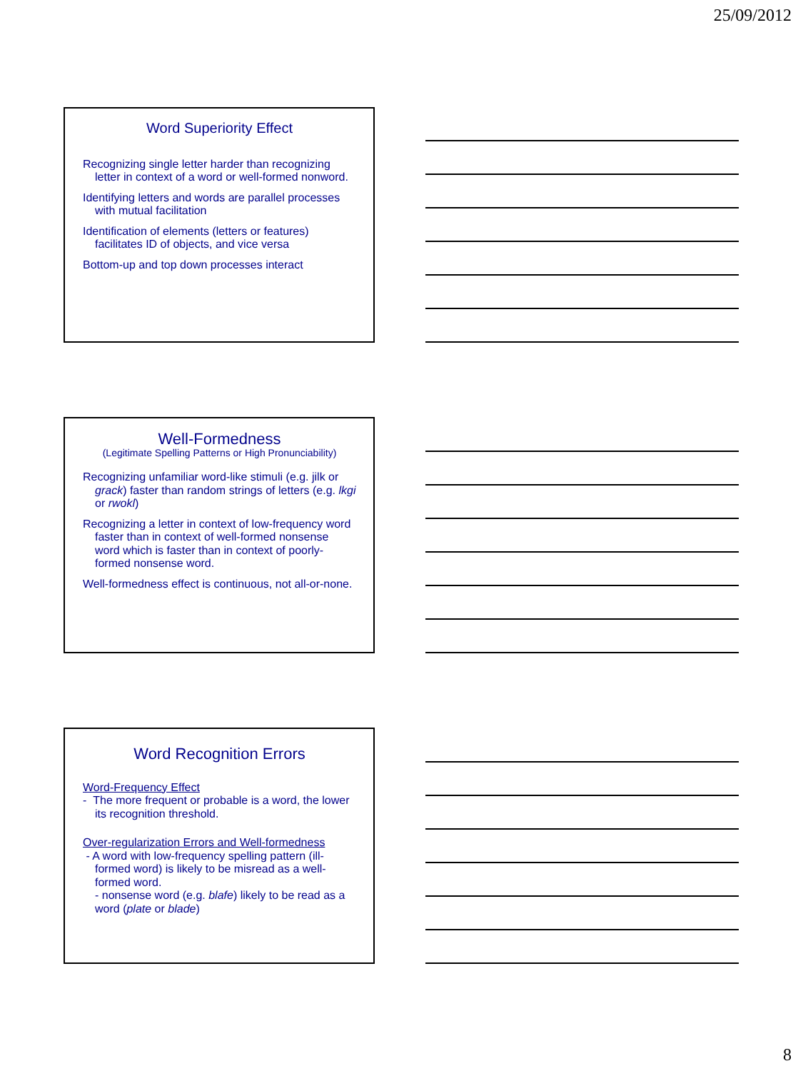25/09/2012
Word Superiority Effect
Recognizing single letter harder than recognizing letter in context of a word or well-formed nonword.
Identifying letters and words are parallel processes with mutual facilitation
Identification of elements (letters or features) facilitates ID of objects, and vice versa
Bottom-up and top down processes interact
Well-Formedness
(Legitimate Spelling Patterns or High Pronunciability)
Recognizing unfamiliar word-like stimuli (e.g. jilk or grack) faster than random strings of letters (e.g. lkgi or rwokl)
Recognizing a letter in context of low-frequency word faster than in context of well-formed nonsense word which is faster than in context of poorly-formed nonsense word.
Well-formedness effect is continuous, not all-or-none.
Word Recognition Errors
Word-Frequency Effect
- The more frequent or probable is a word, the lower its recognition threshold.
Over-regularization Errors and Well-formedness
- A word with low-frequency spelling pattern (ill-formed word) is likely to be misread as a well-formed word.
- nonsense word (e.g. blafe) likely to be read as a word (plate or blade)
8